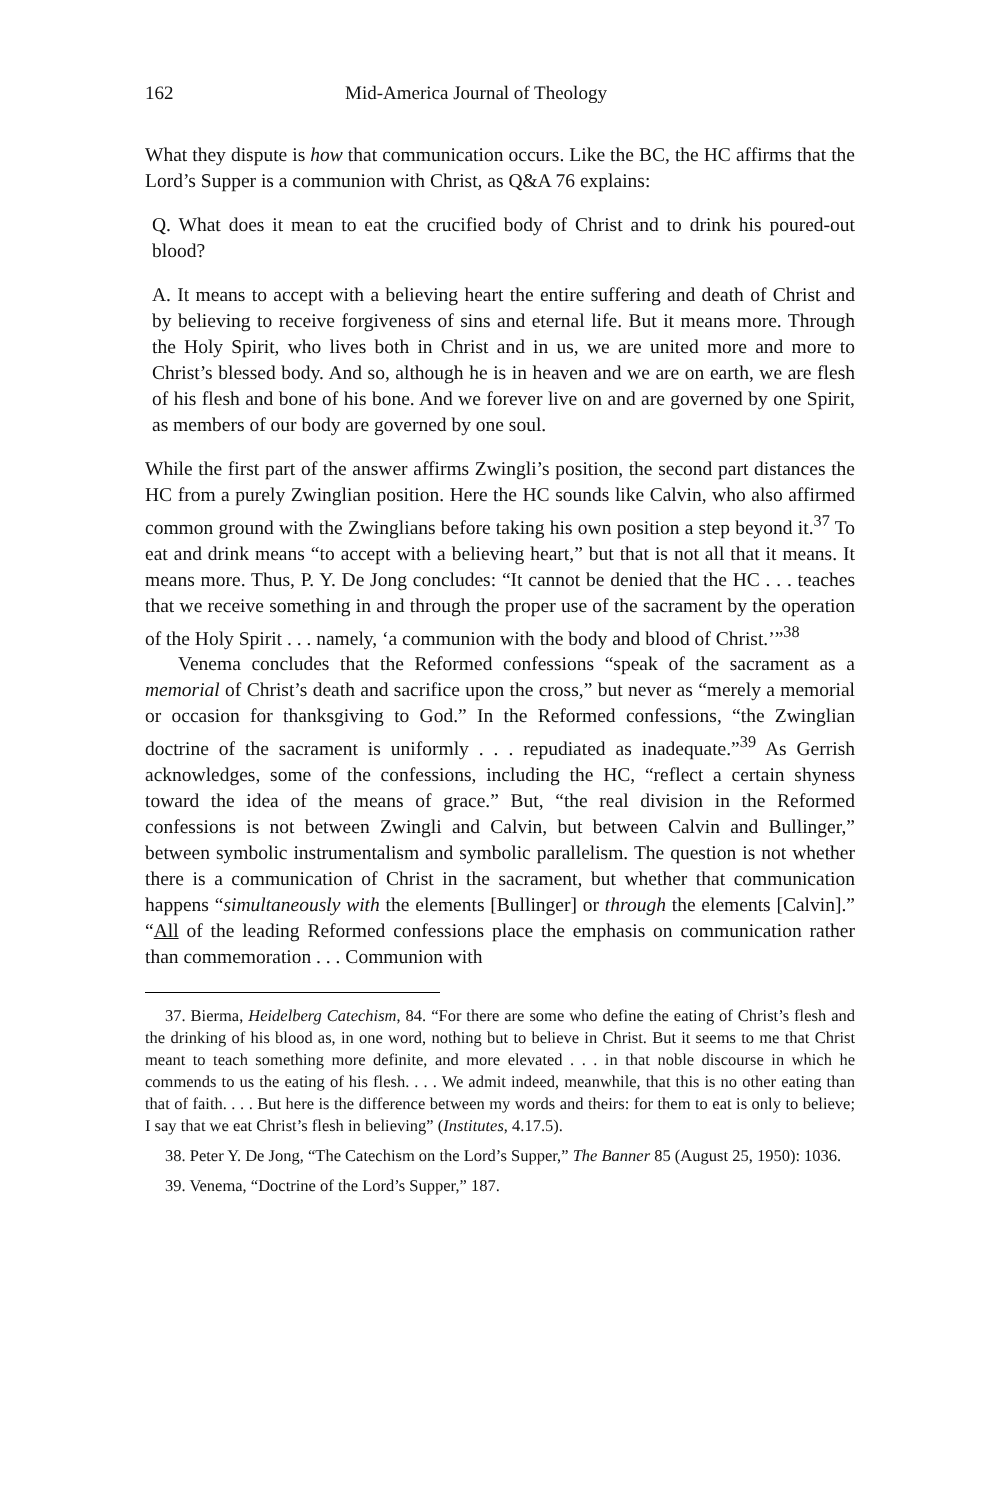162 Mid-America Journal of Theology
What they dispute is how that communication occurs. Like the BC, the HC affirms that the Lord’s Supper is a communion with Christ, as Q&A 76 explains:
Q. What does it mean to eat the crucified body of Christ and to drink his poured-out blood?
A. It means to accept with a believing heart the entire suffering and death of Christ and by believing to receive forgiveness of sins and eternal life. But it means more. Through the Holy Spirit, who lives both in Christ and in us, we are united more and more to Christ’s blessed body. And so, although he is in heaven and we are on earth, we are flesh of his flesh and bone of his bone. And we forever live on and are governed by one Spirit, as members of our body are governed by one soul.
While the first part of the answer affirms Zwingli’s position, the second part distances the HC from a purely Zwinglian position. Here the HC sounds like Calvin, who also affirmed common ground with the Zwinglians before taking his own position a step beyond it.<sup>37</sup> To eat and drink means “to accept with a believing heart,” but that is not all that it means. It means more. Thus, P. Y. De Jong concludes: “It cannot be denied that the HC . . . teaches that we receive something in and through the proper use of the sacrament by the operation of the Holy Spirit . . . namely, ‘a communion with the body and blood of Christ.’”<sup>38</sup>
Venema concludes that the Reformed confessions “speak of the sacrament as a memorial of Christ’s death and sacrifice upon the cross,” but never as “merely a memorial or occasion for thanksgiving to God.” In the Reformed confessions, “the Zwinglian doctrine of the sacrament is uniformly . . . repudiated as inadequate.”<sup>39</sup> As Gerrish acknowledges, some of the confessions, including the HC, “reflect a certain shyness toward the idea of the means of grace.” But, “the real division in the Reformed confessions is not between Zwingli and Calvin, but between Calvin and Bullinger,” between symbolic instrumentalism and symbolic parallelism. The question is not whether there is a communication of Christ in the sacrament, but whether that communication happens “simultaneously with the elements [Bullinger] or through the elements [Calvin].” “All of the leading Reformed confessions place the emphasis on communication rather than commemoration . . . Communion with
37. Bierma, Heidelberg Catechism, 84. “For there are some who define the eating of Christ’s flesh and the drinking of his blood as, in one word, nothing but to believe in Christ. But it seems to me that Christ meant to teach something more definite, and more elevated . . . in that noble discourse in which he commends to us the eating of his flesh. . . . We admit indeed, meanwhile, that this is no other eating than that of faith. . . . But here is the difference between my words and theirs: for them to eat is only to believe; I say that we eat Christ’s flesh in believing” (Institutes, 4.17.5).
38. Peter Y. De Jong, “The Catechism on the Lord’s Supper,” The Banner 85 (August 25, 1950): 1036.
39. Venema, “Doctrine of the Lord’s Supper,” 187.